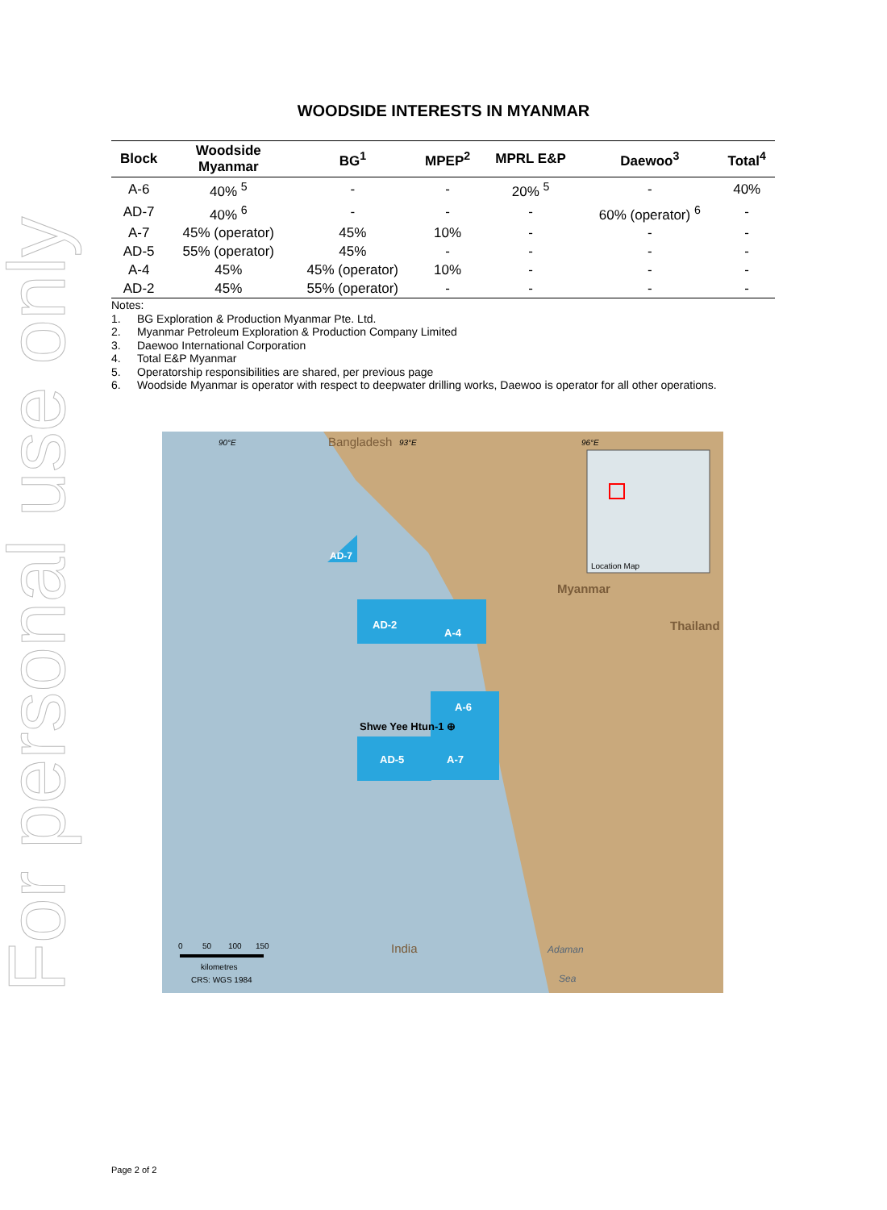For personal use only
WOODSIDE INTERESTS IN MYANMAR
| Block | Woodside Myanmar | BG<sup>1</sup> | MPEP<sup>2</sup> | MPRL E&P | Daewoo<sup>3</sup> | Total<sup>4</sup> |
| --- | --- | --- | --- | --- | --- | --- |
| A-6 | 40% <sup>5</sup> | - | - | 20% <sup>5</sup> | - | 40% |
| AD-7 | 40% <sup>6</sup> | - | - | - | 60% (operator) <sup>6</sup> | - |
| A-7 | 45% (operator) | 45% | 10% | - | - | - |
| AD-5 | 55% (operator) | 45% | - | - | - | - |
| A-4 | 45% | 45% (operator) | 10% | - | - | - |
| AD-2 | 45% | 55% (operator) | - | - | - | - |
Notes:
1. BG Exploration & Production Myanmar Pte. Ltd.
2. Myanmar Petroleum Exploration & Production Company Limited
3. Daewoo International Corporation
4. Total E&P Myanmar
5. Operatorship responsibilities are shared, per previous page
6. Woodside Myanmar is operator with respect to deepwater drilling works, Daewoo is operator for all other operations.
Location Map
90°E
Bangladesh
93°E
96°E
AD-7
AD-2
A-4
A-6
Shwe Yee Htun-1 ⊕
AD-5
A-7
Myanmar
Thailand
India
Adaman
Sea
0
50
100
150
kilometres
CRS: WGS 1984
Page 2 of 2